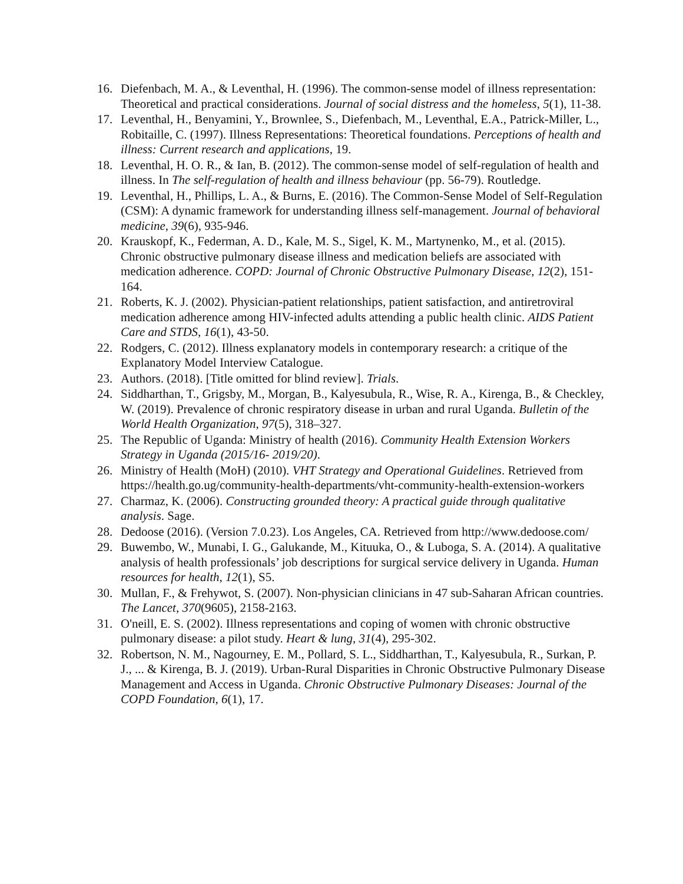16. Diefenbach, M. A., & Leventhal, H. (1996). The common-sense model of illness representation: Theoretical and practical considerations. Journal of social distress and the homeless, 5(1), 11-38.
17. Leventhal, H., Benyamini, Y., Brownlee, S., Diefenbach, M., Leventhal, E.A., Patrick-Miller, L., Robitaille, C. (1997). Illness Representations: Theoretical foundations. Perceptions of health and illness: Current research and applications, 19.
18. Leventhal, H. O. R., & Ian, B. (2012). The common-sense model of self-regulation of health and illness. In The self-regulation of health and illness behaviour (pp. 56-79). Routledge.
19. Leventhal, H., Phillips, L. A., & Burns, E. (2016). The Common-Sense Model of Self-Regulation (CSM): A dynamic framework for understanding illness self-management. Journal of behavioral medicine, 39(6), 935-946.
20. Krauskopf, K., Federman, A. D., Kale, M. S., Sigel, K. M., Martynenko, M., et al. (2015). Chronic obstructive pulmonary disease illness and medication beliefs are associated with medication adherence. COPD: Journal of Chronic Obstructive Pulmonary Disease, 12(2), 151-164.
21. Roberts, K. J. (2002). Physician-patient relationships, patient satisfaction, and antiretroviral medication adherence among HIV-infected adults attending a public health clinic. AIDS Patient Care and STDS, 16(1), 43-50.
22. Rodgers, C. (2012). Illness explanatory models in contemporary research: a critique of the Explanatory Model Interview Catalogue.
23. Authors. (2018). [Title omitted for blind review]. Trials.
24. Siddharthan, T., Grigsby, M., Morgan, B., Kalyesubula, R., Wise, R. A., Kirenga, B., & Checkley, W. (2019). Prevalence of chronic respiratory disease in urban and rural Uganda. Bulletin of the World Health Organization, 97(5), 318–327.
25. The Republic of Uganda: Ministry of health (2016). Community Health Extension Workers Strategy in Uganda (2015/16- 2019/20).
26. Ministry of Health (MoH) (2010). VHT Strategy and Operational Guidelines. Retrieved from https://health.go.ug/community-health-departments/vht-community-health-extension-workers
27. Charmaz, K. (2006). Constructing grounded theory: A practical guide through qualitative analysis. Sage.
28. Dedoose (2016). (Version 7.0.23). Los Angeles, CA. Retrieved from http://www.dedoose.com/
29. Buwembo, W., Munabi, I. G., Galukande, M., Kituuka, O., & Luboga, S. A. (2014). A qualitative analysis of health professionals’ job descriptions for surgical service delivery in Uganda. Human resources for health, 12(1), S5.
30. Mullan, F., & Frehywot, S. (2007). Non-physician clinicians in 47 sub-Saharan African countries. The Lancet, 370(9605), 2158-2163.
31. O'neill, E. S. (2002). Illness representations and coping of women with chronic obstructive pulmonary disease: a pilot study. Heart & lung, 31(4), 295-302.
32. Robertson, N. M., Nagourney, E. M., Pollard, S. L., Siddharthan, T., Kalyesubula, R., Surkan, P. J., ... & Kirenga, B. J. (2019). Urban-Rural Disparities in Chronic Obstructive Pulmonary Disease Management and Access in Uganda. Chronic Obstructive Pulmonary Diseases: Journal of the COPD Foundation, 6(1), 17.